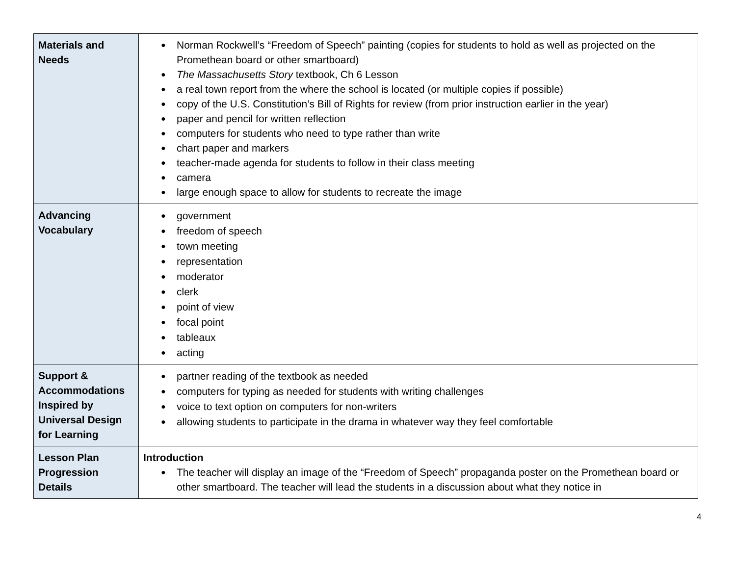| Materials and Needs | ● Norman Rockwell’s “Freedom of Speech” painting (copies for students to hold as well as projected on the Promethean board or other smartboard) ● The Massachusetts Story textbook, Ch 6 Lesson ● a real town report from the where the school is located (or multiple copies if possible) ● copy of the U.S. Constitution’s Bill of Rights for review (from prior instruction earlier in the year) ● paper and pencil for written reflection ● computers for students who need to type rather than write ● chart paper and markers ● teacher-made agenda for students to follow in their class meeting ● camera ● large enough space to allow for students to recreate the image |
| Advancing Vocabulary | ● government ● freedom of speech ● town meeting ● representation ● moderator ● clerk ● point of view ● focal point ● tableaux ● acting |
| Support & Accommodations Inspired by Universal Design for Learning | ● partner reading of the textbook as needed ● computers for typing as needed for students with writing challenges ● voice to text option on computers for non-writers ● allowing students to participate in the drama in whatever way they feel comfortable |
| Lesson Plan Progression Details | Introduction ● The teacher will display an image of the “Freedom of Speech” propaganda poster on the Promethean board or other smartboard. The teacher will lead the students in a discussion about what they notice in |
4